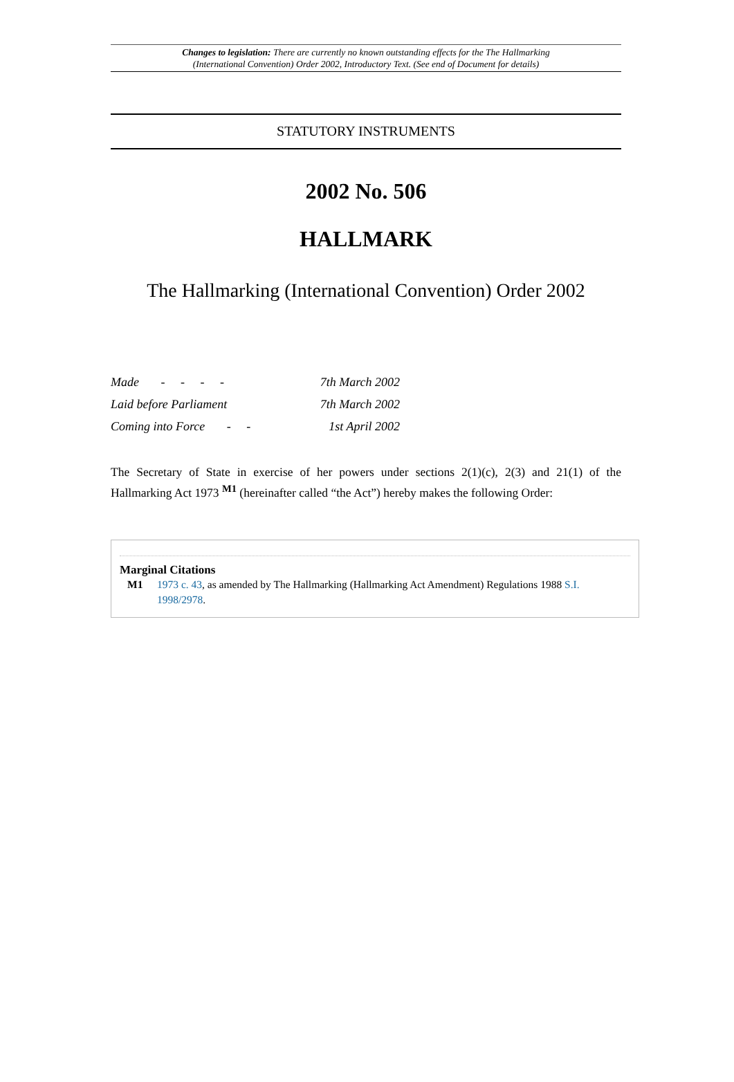Changes to legislation: There are currently no known outstanding effects for the The Hallmarking
(International Convention) Order 2002, Introductory Text. (See end of Document for details)
STATUTORY INSTRUMENTS
2002 No. 506
HALLMARK
The Hallmarking (International Convention) Order 2002
| Made - - - - | 7th March 2002 |
| Laid before Parliament | 7th March 2002 |
| Coming into Force - - | 1st April 2002 |
The Secretary of State in exercise of her powers under sections 2(1)(c), 2(3) and 21(1) of the Hallmarking Act 1973 <sup>M1</sup> (hereinafter called “the Act”) hereby makes the following Order:
Marginal Citations
M1 1973 c. 43, as amended by The Hallmarking (Hallmarking Act Amendment) Regulations 1988 S.I. 1998/2978.